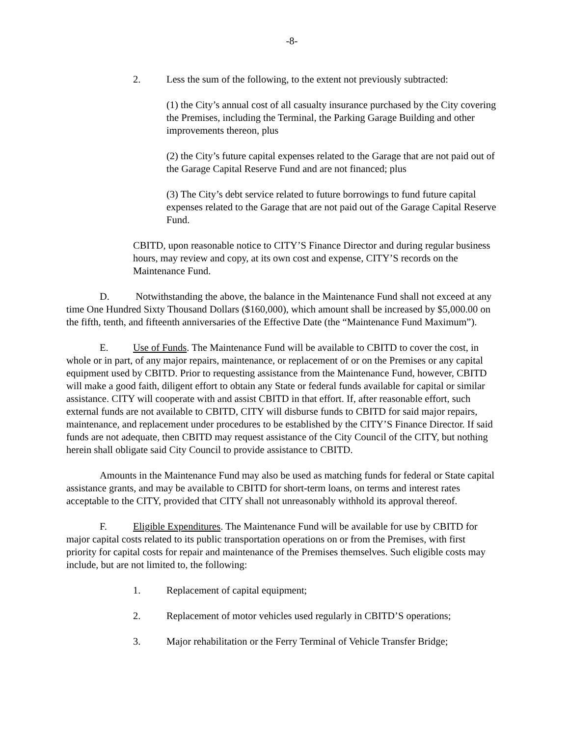-8-
2. Less the sum of the following, to the extent not previously subtracted:
(1) the City’s annual cost of all casualty insurance purchased by the City covering the Premises, including the Terminal, the Parking Garage Building and other improvements thereon, plus
(2) the City’s future capital expenses related to the Garage that are not paid out of the Garage Capital Reserve Fund and are not financed; plus
(3) The City’s debt service related to future borrowings to fund future capital expenses related to the Garage that are not paid out of the Garage Capital Reserve Fund.
CBITD, upon reasonable notice to CITY’S Finance Director and during regular business hours, may review and copy, at its own cost and expense, CITY’S records on the Maintenance Fund.
D. Notwithstanding the above, the balance in the Maintenance Fund shall not exceed at any time One Hundred Sixty Thousand Dollars ($160,000), which amount shall be increased by $5,000.00 on the fifth, tenth, and fifteenth anniversaries of the Effective Date (the “Maintenance Fund Maximum”).
E. Use of Funds. The Maintenance Fund will be available to CBITD to cover the cost, in whole or in part, of any major repairs, maintenance, or replacement of or on the Premises or any capital equipment used by CBITD. Prior to requesting assistance from the Maintenance Fund, however, CBITD will make a good faith, diligent effort to obtain any State or federal funds available for capital or similar assistance. CITY will cooperate with and assist CBITD in that effort. If, after reasonable effort, such external funds are not available to CBITD, CITY will disburse funds to CBITD for said major repairs, maintenance, and replacement under procedures to be established by the CITY’S Finance Director. If said funds are not adequate, then CBITD may request assistance of the City Council of the CITY, but nothing herein shall obligate said City Council to provide assistance to CBITD.
Amounts in the Maintenance Fund may also be used as matching funds for federal or State capital assistance grants, and may be available to CBITD for short-term loans, on terms and interest rates acceptable to the CITY, provided that CITY shall not unreasonably withhold its approval thereof.
F. Eligible Expenditures. The Maintenance Fund will be available for use by CBITD for major capital costs related to its public transportation operations on or from the Premises, with first priority for capital costs for repair and maintenance of the Premises themselves. Such eligible costs may include, but are not limited to, the following:
1. Replacement of capital equipment;
2. Replacement of motor vehicles used regularly in CBITD’S operations;
3. Major rehabilitation or the Ferry Terminal of Vehicle Transfer Bridge;